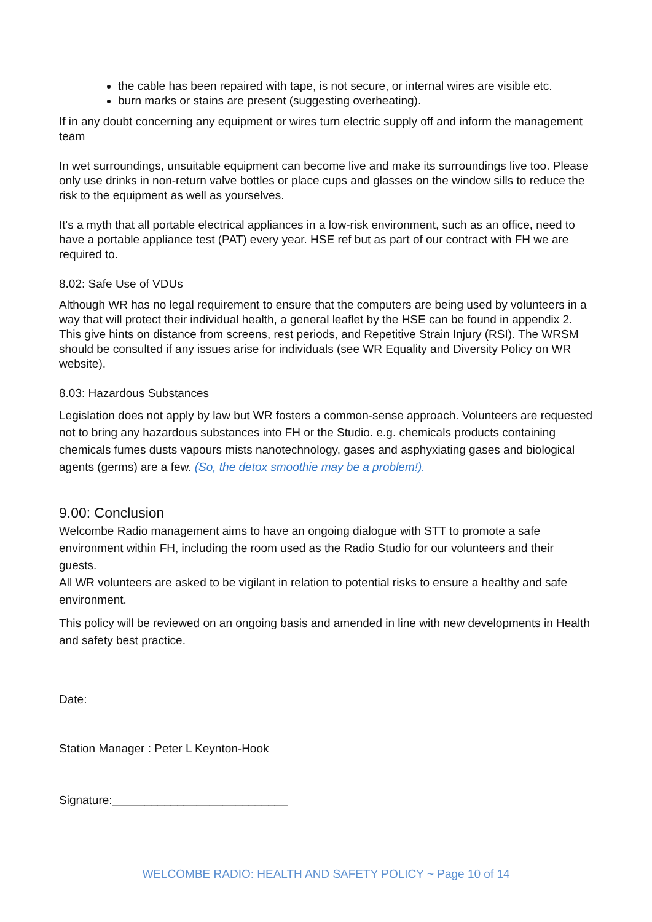the cable has been repaired with tape, is not secure, or internal wires are visible etc.
burn marks or stains are present (suggesting overheating).
If in any doubt concerning any equipment or wires turn electric supply off and inform the management team
In wet surroundings, unsuitable equipment can become live and make its surroundings live too. Please only use drinks in non-return valve bottles or place cups and glasses on the window sills to reduce the risk to the equipment as well as yourselves.
It's a myth that all portable electrical appliances in a low-risk environment, such as an office, need to have a portable appliance test (PAT) every year. HSE ref but as part of our contract with FH we are required to.
8.02: Safe Use of VDUs
Although WR has no legal requirement to ensure that the computers are being used by volunteers in a way that will protect their individual health, a general leaflet by the HSE can be found in appendix 2. This give hints on distance from screens, rest periods, and Repetitive Strain Injury (RSI). The WRSM should be consulted if any issues arise for individuals (see WR Equality and Diversity Policy on WR website).
8.03: Hazardous Substances
Legislation does not apply by law but WR fosters a common-sense approach. Volunteers are requested not to bring any hazardous substances into FH or the Studio. e.g. chemicals products containing chemicals fumes dusts vapours mists nanotechnology, gases and asphyxiating gases and biological agents (germs) are a few. (So, the detox smoothie may be a problem!).
9.00: Conclusion
Welcombe Radio management aims to have an ongoing dialogue with STT to promote a safe environment within FH, including the room used as the Radio Studio for our volunteers and their guests.
All WR volunteers are asked to be vigilant in relation to potential risks to ensure a healthy and safe environment.
This policy will be reviewed on an ongoing basis and amended in line with new developments in Health and safety best practice.
Date:
Station Manager : Peter L Keynton-Hook
Signature:___________________________
WELCOMBE RADIO: HEALTH AND SAFETY POLICY ~ Page 10 of 14